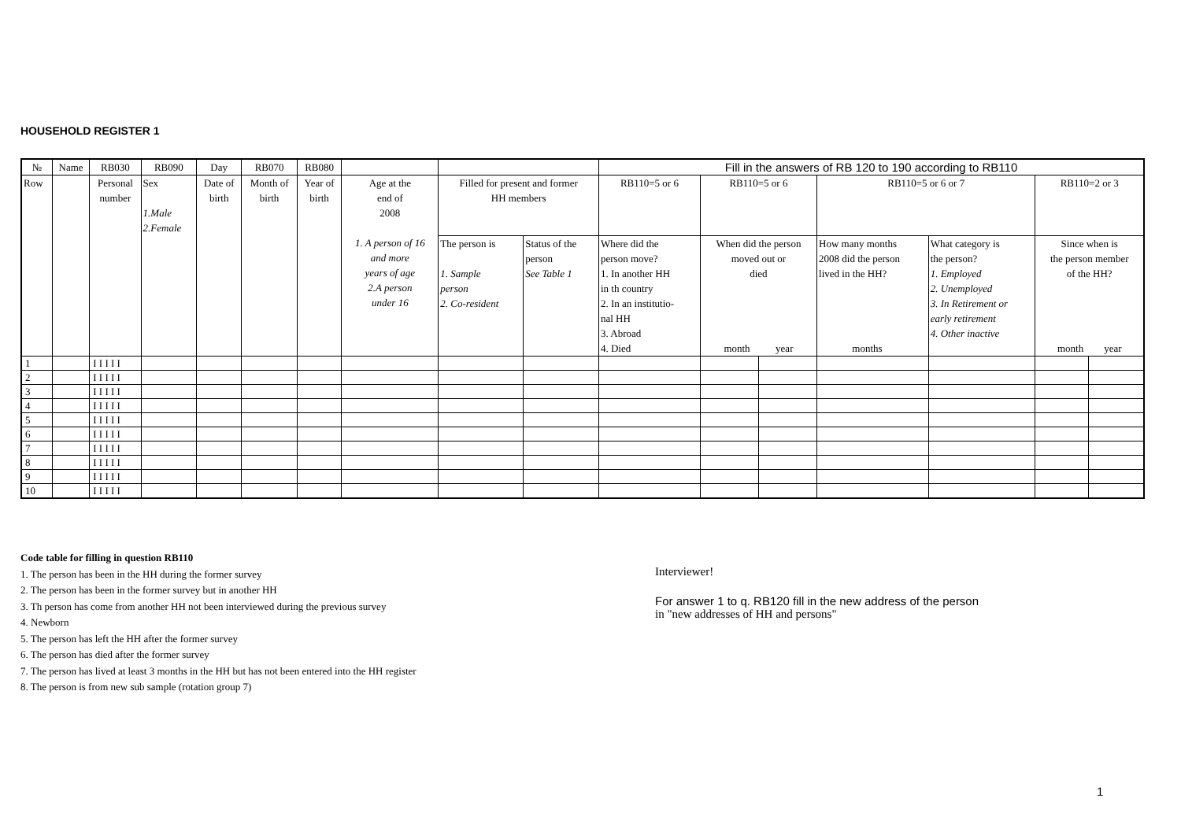HOUSEHOLD REGISTER 1
| № | Name | RB030 | RB090 | Day | RB070 | RB080 | | | | Fill in the answers of RB 120 to 190 according to RB110 | | | | | | |
| --- | --- | --- | --- | --- | --- | --- | --- | --- | --- | --- | --- | --- | --- | --- | --- | --- |
| Row | | Personal number | Sex 1.Male 2.Female | Date of birth | Month of birth | Year of birth | Age at the end of 2008 1. A person of 16 and more years of age 2.A person under 16 | Filled for present and former HH members | | RB110=5 or 6 | RB110=5 or 6 | | RB110=5 or 6 or 7 | | RB110=2 or 3 | |
| | | | | | | | | The person is 1. Sample person 2. Co-resident | Status of the person See Table 1 | Where did the person move? 1. In another HH in th country 2. In an institutio- nal HH 3. Abroad 4. Died | When did the person moved out or died month year | | How many months 2008 did the person lived in the HH? months | What category is the person? 1. Employed 2. Unemployed 3. In Retirement or early retirement 4. Other inactive | Since when is the person member of the HH? month year | |
| 1 | | I I I I I | | | | | | | | | | | | | | |
| 2 | | I I I I I | | | | | | | | | | | | | | |
| 3 | | I I I I I | | | | | | | | | | | | | | |
| 4 | | I I I I I | | | | | | | | | | | | | | |
| 5 | | I I I I I | | | | | | | | | | | | | | |
| 6 | | I I I I I | | | | | | | | | | | | | | |
| 7 | | I I I I I | | | | | | | | | | | | | | |
| 8 | | I I I I I | | | | | | | | | | | | | | |
| 9 | | I I I I I | | | | | | | | | | | | | | |
| 10 | | I I I I I | | | | | | | | | | | | | | |
Code table for filling in question RB110
1. The person has been in the HH during the former survey
2. The person has been in the former survey but in another HH
3. Th person has come from another HH not been interviewed during the previous survey
4. Newborn
5. The person has left the HH after the former survey
6. The person has died after the former survey
7. The person has lived at least 3 months in the HH but has not been entered into the HH register
8. The person is from new sub sample (rotation group 7)
Interviewer!
For answer 1 to q. RB120 fill in the new address of the person
in "new addresses of HH and persons"
1